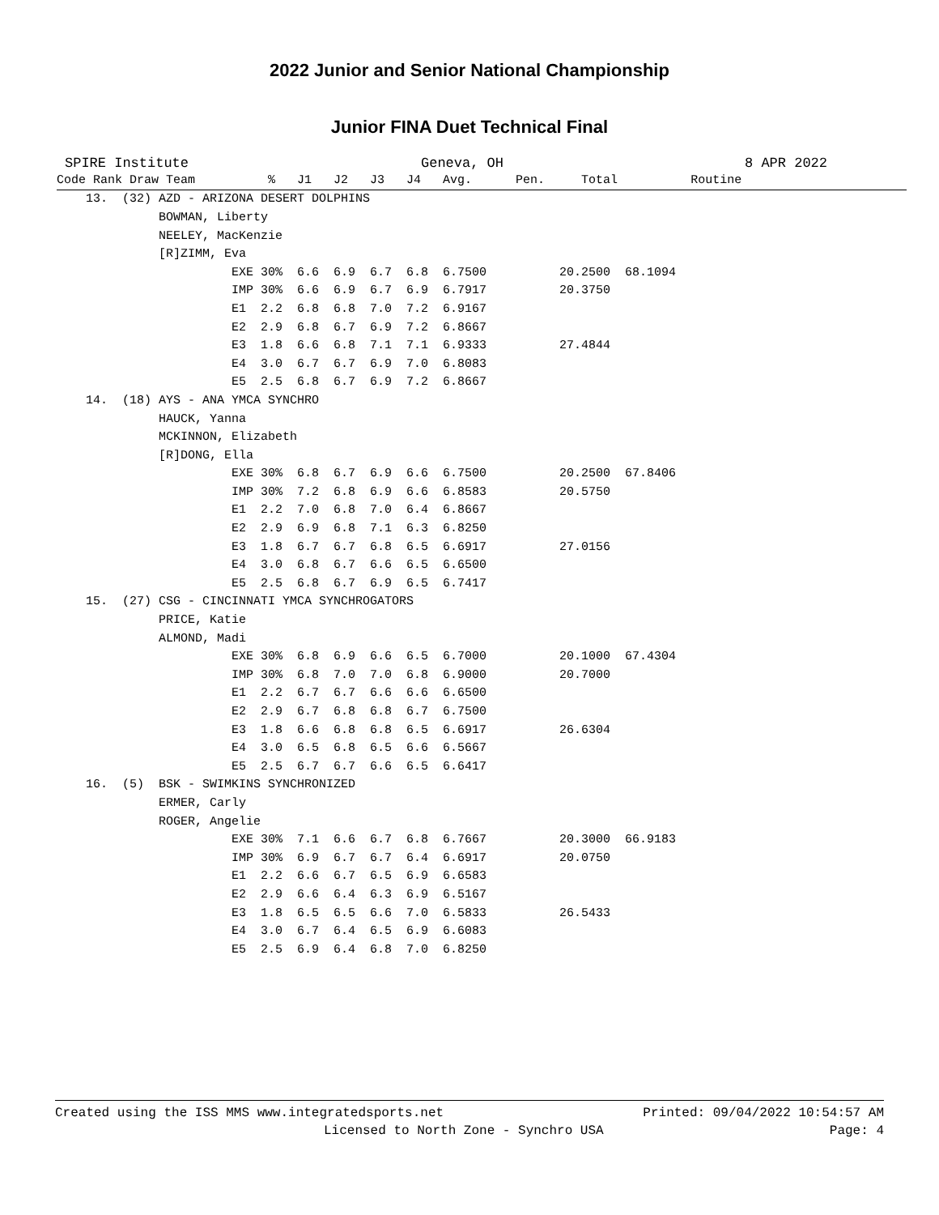2022 Junior and Senior National Championship
Junior FINA Duet Technical Final
SPIRE Institute Geneva, OH 8 APR 2022
| Code Rank Draw Team % J1 J2 J3 J4 Avg. Pen. Total Routine |
| --- |
| 13. (32) AZD - ARIZONA DESERT DOLPHINS |
| BOWMAN, Liberty |
| NEELEY, MacKenzie |
| [R]ZIMM, Eva |
| EXE 30% 6.6 6.9 6.7 6.8 6.7500 20.2500 68.1094 |
| IMP 30% 6.6 6.9 6.7 6.9 6.7917 20.3750 |
| E1 2.2 6.8 6.8 7.0 7.2 6.9167 |
| E2 2.9 6.8 6.7 6.9 7.2 6.8667 |
| E3 1.8 6.6 6.8 7.1 7.1 6.9333 27.4844 |
| E4 3.0 6.7 6.7 6.9 7.0 6.8083 |
| E5 2.5 6.8 6.7 6.9 7.2 6.8667 |
| 14. (18) AYS - ANA YMCA SYNCHRO |
| HAUCK, Yanna |
| MCKINNON, Elizabeth |
| [R]DONG, Ella |
| EXE 30% 6.8 6.7 6.9 6.6 6.7500 20.2500 67.8406 |
| IMP 30% 7.2 6.8 6.9 6.6 6.8583 20.5750 |
| E1 2.2 7.0 6.8 7.0 6.4 6.8667 |
| E2 2.9 6.9 6.8 7.1 6.3 6.8250 |
| E3 1.8 6.7 6.7 6.8 6.5 6.6917 27.0156 |
| E4 3.0 6.8 6.7 6.6 6.5 6.6500 |
| E5 2.5 6.8 6.7 6.9 6.5 6.7417 |
| 15. (27) CSG - CINCINNATI YMCA SYNCHROGATORS |
| PRICE, Katie |
| ALMOND, Madi |
| EXE 30% 6.8 6.9 6.6 6.5 6.7000 20.1000 67.4304 |
| IMP 30% 6.8 7.0 7.0 6.8 6.9000 20.7000 |
| E1 2.2 6.7 6.7 6.6 6.6 6.6500 |
| E2 2.9 6.7 6.8 6.8 6.7 6.7500 |
| E3 1.8 6.6 6.8 6.8 6.5 6.6917 26.6304 |
| E4 3.0 6.5 6.8 6.5 6.6 6.5667 |
| E5 2.5 6.7 6.7 6.6 6.5 6.6417 |
| 16. (5) BSK - SWIMKINS SYNCHRONIZED |
| ERMER, Carly |
| ROGER, Angelie |
| EXE 30% 7.1 6.6 6.7 6.8 6.7667 20.3000 66.9183 |
| IMP 30% 6.9 6.7 6.7 6.4 6.6917 20.0750 |
| E1 2.2 6.6 6.7 6.5 6.9 6.6583 |
| E2 2.9 6.6 6.4 6.3 6.9 6.5167 |
| E3 1.8 6.5 6.5 6.6 7.0 6.5833 26.5433 |
| E4 3.0 6.7 6.4 6.5 6.9 6.6083 |
| E5 2.5 6.9 6.4 6.8 7.0 6.8250 |
Created using the ISS MMS www.integratedsports.net Printed: 09/04/2022 10:54:57 AM
Licensed to North Zone - Synchro USA Page: 4